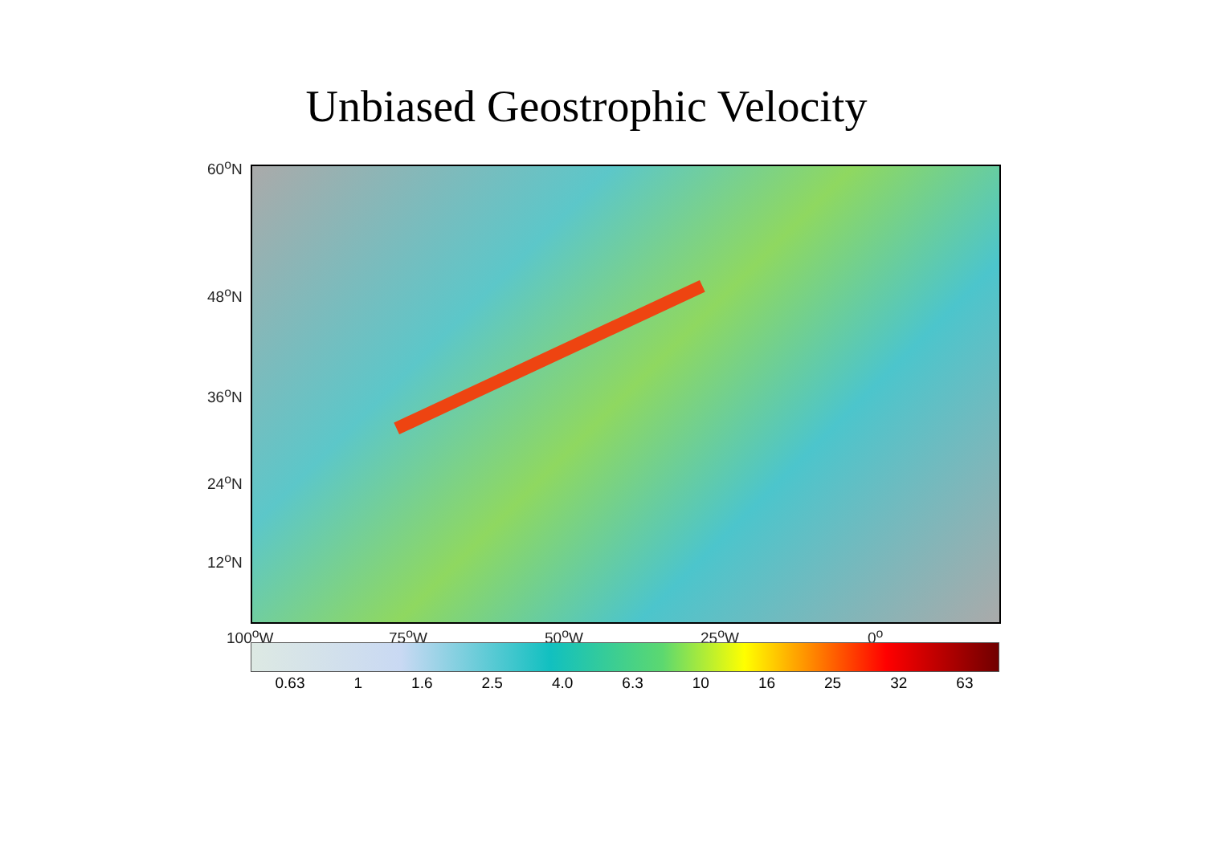Unbiased Geostrophic Velocity
60<sup>o</sup>N
48<sup>o</sup>N
36<sup>o</sup>N
24<sup>o</sup>N
12<sup>o</sup>N
100<sup>o</sup>W 75<sup>o</sup>W 50<sup>o</sup>W 25<sup>o</sup>W 0<sup>o</sup>
0.63 1 1.6 2.5 4.0 6.3 10 16 25 32 63